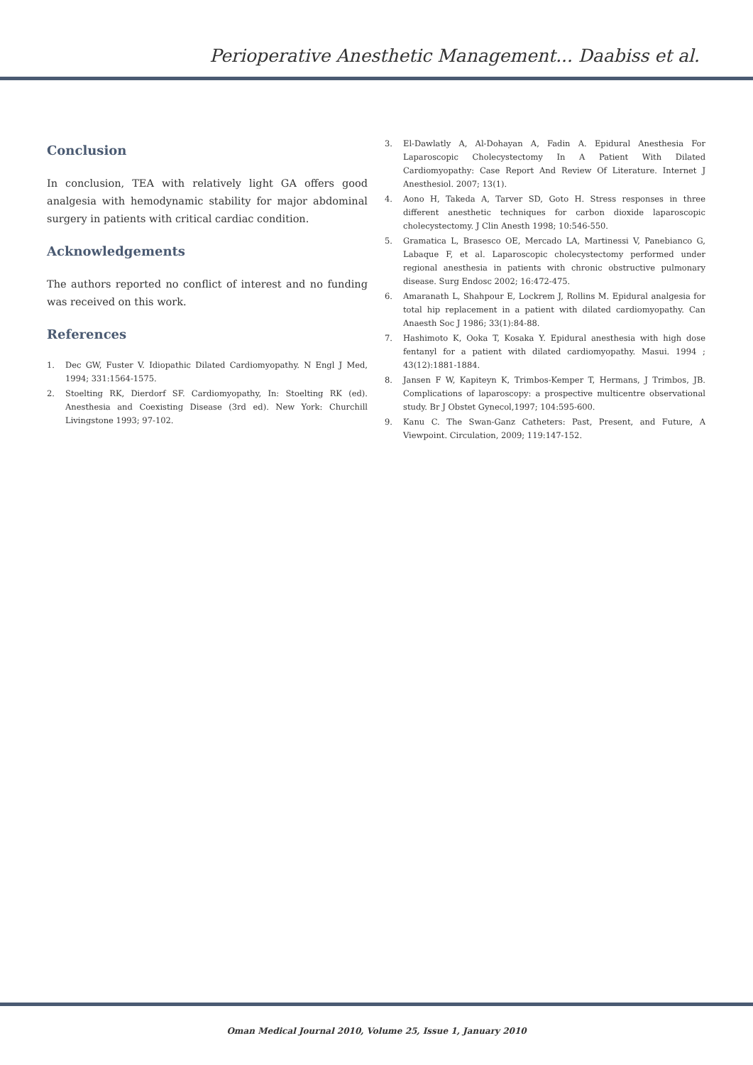Perioperative Anesthetic Management... Daabiss et al.
Conclusion
In conclusion, TEA with relatively light GA offers good analgesia with hemodynamic stability for major abdominal surgery in patients with critical cardiac condition.
Acknowledgements
The authors reported no conflict of interest and no funding was received on this work.
References
1. Dec GW, Fuster V. Idiopathic Dilated Cardiomyopathy. N Engl J Med, 1994; 331:1564-1575.
2. Stoelting RK, Dierdorf SF. Cardiomyopathy, In: Stoelting RK (ed). Anesthesia and Coexisting Disease (3rd ed). New York: Churchill Livingstone 1993; 97-102.
3. El-Dawlatly A, Al-Dohayan A, Fadin A. Epidural Anesthesia For Laparoscopic Cholecystectomy In A Patient With Dilated Cardiomyopathy: Case Report And Review Of Literature. Internet J Anesthesiol. 2007; 13(1).
4. Aono H, Takeda A, Tarver SD, Goto H. Stress responses in three different anesthetic techniques for carbon dioxide laparoscopic cholecystectomy. J Clin Anesth 1998; 10:546-550.
5. Gramatica L, Brasesco OE, Mercado LA, Martinessi V, Panebianco G, Labaque F, et al. Laparoscopic cholecystectomy performed under regional anesthesia in patients with chronic obstructive pulmonary disease. Surg Endosc 2002; 16:472-475.
6. Amaranath L, Shahpour E, Lockrem J, Rollins M. Epidural analgesia for total hip replacement in a patient with dilated cardiomyopathy. Can Anaesth Soc J 1986; 33(1):84-88.
7. Hashimoto K, Ooka T, Kosaka Y. Epidural anesthesia with high dose fentanyl for a patient with dilated cardiomyopathy. Masui. 1994 ; 43(12):1881-1884.
8. Jansen F W, Kapiteyn K, Trimbos-Kemper T, Hermans, J Trimbos, JB. Complications of laparoscopy: a prospective multicentre observational study. Br J Obstet Gynecol,1997; 104:595-600.
9. Kanu C. The Swan-Ganz Catheters: Past, Present, and Future, A Viewpoint. Circulation, 2009; 119:147-152.
Oman Medical Journal 2010, Volume 25, Issue 1, January 2010